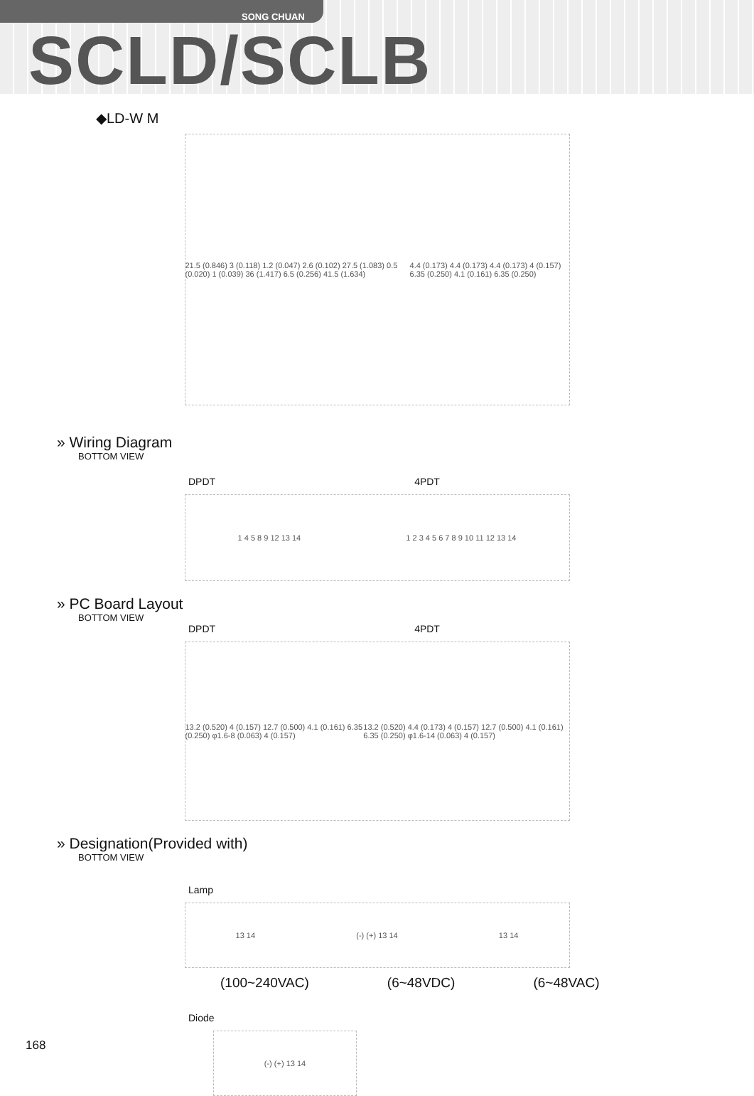SONG CHUAN
SCLD/SCLB
◆LD-W M
21.5 (0.846) 3 (0.118) 1.2 (0.047) 2.6 (0.102) 27.5 (1.083) 0.5 (0.020) 1 (0.039) 36 (1.417) 6.5 (0.256) 41.5 (1.634) 4.4 (0.173) 4.4 (0.173) 4.4 (0.173) 4 (0.157) 6.35 (0.250) 4.1 (0.161) 6.35 (0.250)
» Wiring Diagram
BOTTOM VIEW
DPDT 4PDT
1 4 5 8 9 12 13 14 1 2 3 4 5 6 7 8 9 10 11 12 13 14
» PC Board Layout
BOTTOM VIEW
DPDT 4PDT
13.2 (0.520) 4 (0.157) 12.7 (0.500) 4.1 (0.161) 6.35 (0.250) φ1.6-8 (0.063) 4 (0.157) 13.2 (0.520) 4.4 (0.173) 4 (0.157) 12.7 (0.500) 4.1 (0.161) 6.35 (0.250) φ1.6-14 (0.063) 4 (0.157)
» Designation(Provided with)
BOTTOM VIEW
Lamp
13 14 (-) (+) 13 14 13 14
(100~240VAC) (6~48VDC) (6~48VAC)
Diode
(-) (+) 13 14
168